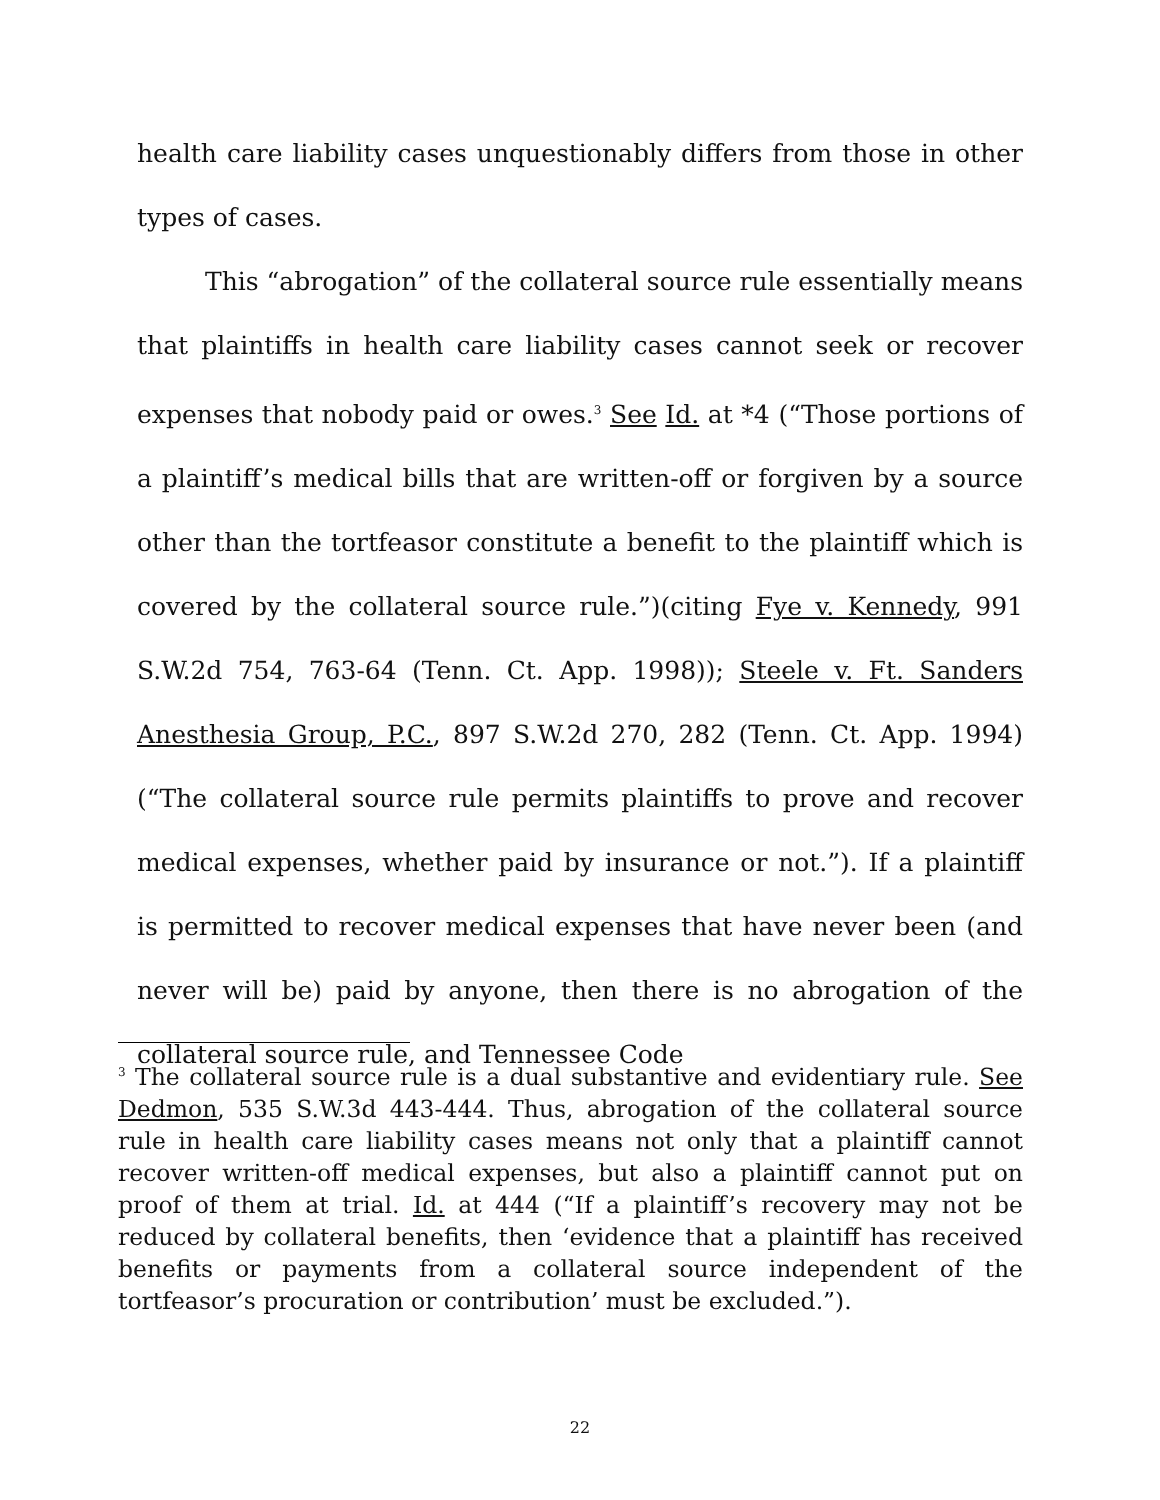health care liability cases unquestionably differs from those in other types of cases.
This “abrogation” of the collateral source rule essentially means that plaintiffs in health care liability cases cannot seek or recover expenses that nobody paid or owes.<sup>3</sup> See Id. at *4 (“Those portions of a plaintiff’s medical bills that are written-off or forgiven by a source other than the tortfeasor constitute a benefit to the plaintiff which is covered by the collateral source rule.”)(citing Fye v. Kennedy, 991 S.W.2d 754, 763-64 (Tenn. Ct. App. 1998)); Steele v. Ft. Sanders Anesthesia Group, P.C., 897 S.W.2d 270, 282 (Tenn. Ct. App. 1994)(“The collateral source rule permits plaintiffs to prove and recover medical expenses, whether paid by insurance or not.”). If a plaintiff is permitted to recover medical expenses that have never been (and never will be) paid by anyone, then there is no abrogation of the collateral source rule, and Tennessee Code
<sup>3</sup> The collateral source rule is a dual substantive and evidentiary rule. See Dedmon, 535 S.W.3d 443-444. Thus, abrogation of the collateral source rule in health care liability cases means not only that a plaintiff cannot recover written-off medical expenses, but also a plaintiff cannot put on proof of them at trial. Id. at 444 (“If a plaintiff’s recovery may not be reduced by collateral benefits, then ‘evidence that a plaintiff has received benefits or payments from a collateral source independent of the tortfeasor’s procuration or contribution’ must be excluded.”).
22